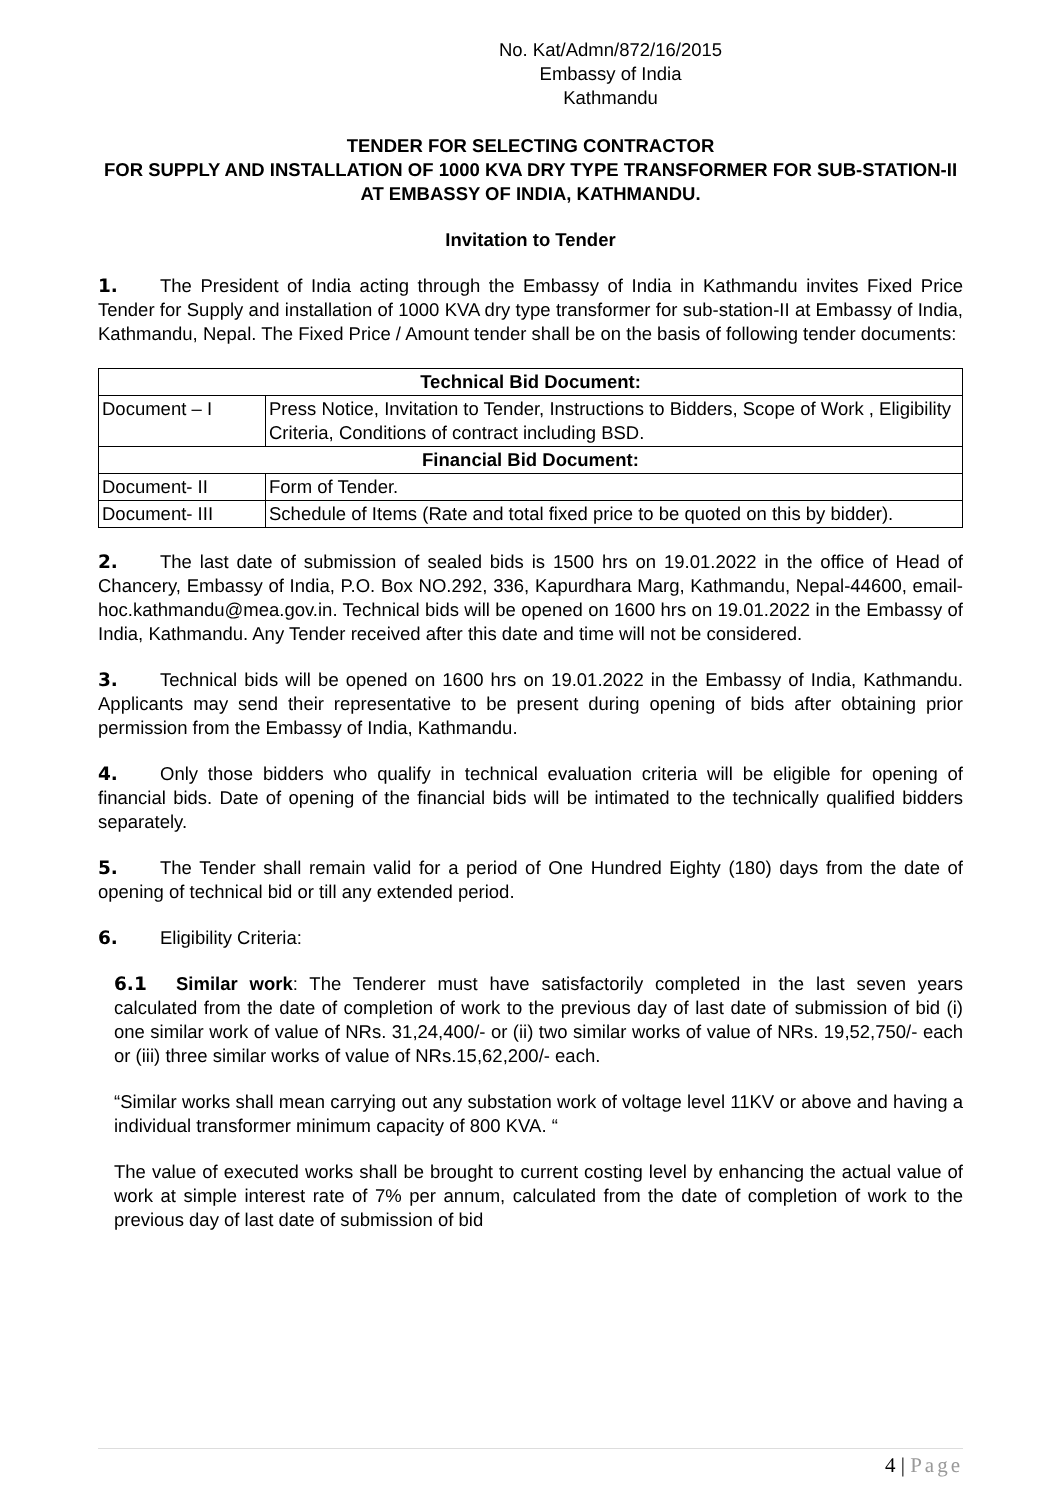No. Kat/Admn/872/16/2015
Embassy of India
Kathmandu
TENDER FOR SELECTING CONTRACTOR
FOR SUPPLY AND INSTALLATION OF 1000 KVA DRY TYPE TRANSFORMER FOR SUB-STATION-II AT EMBASSY OF INDIA, KATHMANDU.
Invitation to Tender
1. The President of India acting through the Embassy of India in Kathmandu invites Fixed Price Tender for Supply and installation of 1000 KVA dry type transformer for sub-station-II at Embassy of India, Kathmandu, Nepal. The Fixed Price / Amount tender shall be on the basis of following tender documents:
| Technical Bid Document: | |
| --- | --- |
| Document – I | Press Notice, Invitation to Tender, Instructions to Bidders, Scope of Work , Eligibility Criteria, Conditions of contract including BSD. |
| Financial Bid Document: | |
| Document- II | Form of Tender. |
| Document- III | Schedule of Items (Rate and total fixed price to be quoted on this by bidder). |
2. The last date of submission of sealed bids is 1500 hrs on 19.01.2022 in the office of Head of Chancery, Embassy of India, P.O. Box NO.292, 336, Kapurdhara Marg, Kathmandu, Nepal-44600, email- hoc.kathmandu@mea.gov.in. Technical bids will be opened on 1600 hrs on 19.01.2022 in the Embassy of India, Kathmandu. Any Tender received after this date and time will not be considered.
3. Technical bids will be opened on 1600 hrs on 19.01.2022 in the Embassy of India, Kathmandu. Applicants may send their representative to be present during opening of bids after obtaining prior permission from the Embassy of India, Kathmandu.
4. Only those bidders who qualify in technical evaluation criteria will be eligible for opening of financial bids. Date of opening of the financial bids will be intimated to the technically qualified bidders separately.
5. The Tender shall remain valid for a period of One Hundred Eighty (180) days from the date of opening of technical bid or till any extended period.
6. Eligibility Criteria:
6.1 Similar work: The Tenderer must have satisfactorily completed in the last seven years calculated from the date of completion of work to the previous day of last date of submission of bid (i) one similar work of value of NRs. 31,24,400/- or (ii) two similar works of value of NRs. 19,52,750/- each or (iii) three similar works of value of NRs.15,62,200/- each.
“Similar works shall mean carrying out any substation work of voltage level 11KV or above and having a individual transformer minimum capacity of 800 KVA. “
The value of executed works shall be brought to current costing level by enhancing the actual value of work at simple interest rate of 7% per annum, calculated from the date of completion of work to the previous day of last date of submission of bid
4 | Page